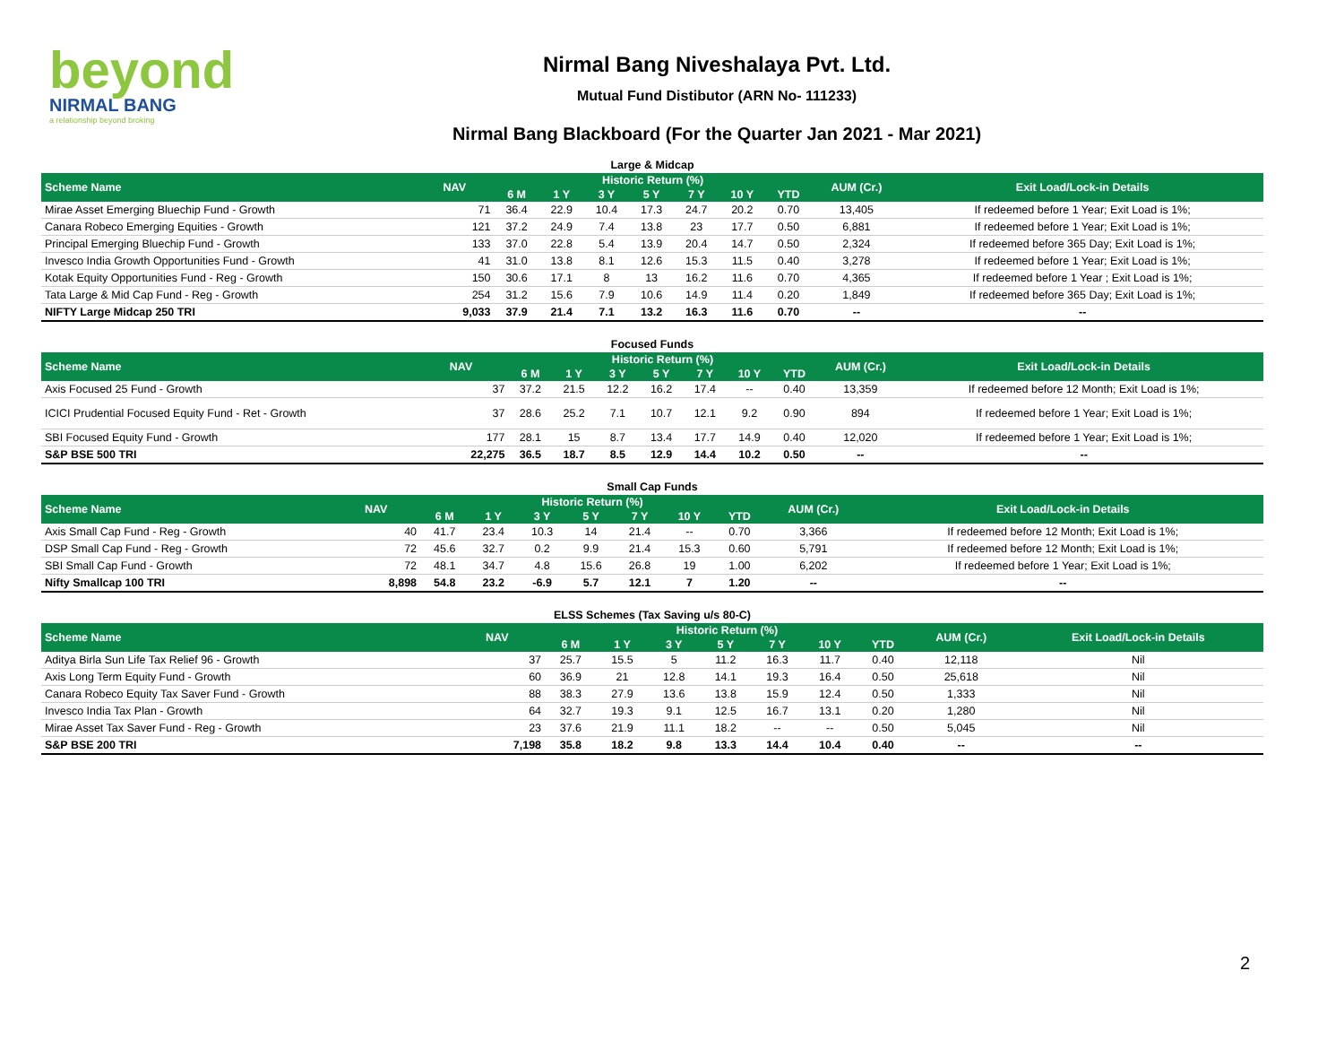beyond
NIRMAL BANG
a relationship beyond broking
Nirmal Bang Niveshalaya Pvt. Ltd.
Mutual Fund Distibutor (ARN No- 111233)
Nirmal Bang Blackboard (For the Quarter Jan 2021 - Mar 2021)
| Large & Midcap | | | | | | | | | | |
| Scheme Name | NAV | Historic Return (%) | | | | | | | AUM (Cr.) | Exit Load/Lock-in Details |
| | | 6 M | 1 Y | 3 Y | 5 Y | 7 Y | 10 Y | YTD | | |
| Mirae Asset Emerging Bluechip Fund - Growth | 71 | 36.4 | 22.9 | 10.4 | 17.3 | 24.7 | 20.2 | 0.70 | 13,405 | If redeemed before 1 Year; Exit Load is 1%; |
| Canara Robeco Emerging Equities - Growth | 121 | 37.2 | 24.9 | 7.4 | 13.8 | 23 | 17.7 | 0.50 | 6,881 | If redeemed before 1 Year; Exit Load is 1%; |
| Principal Emerging Bluechip Fund - Growth | 133 | 37.0 | 22.8 | 5.4 | 13.9 | 20.4 | 14.7 | 0.50 | 2,324 | If redeemed before 365 Day; Exit Load is 1%; |
| Invesco India Growth Opportunities Fund - Growth | 41 | 31.0 | 13.8 | 8.1 | 12.6 | 15.3 | 11.5 | 0.40 | 3,278 | If redeemed before 1 Year; Exit Load is 1%; |
| Kotak Equity Opportunities Fund - Reg - Growth | 150 | 30.6 | 17.1 | 8 | 13 | 16.2 | 11.6 | 0.70 | 4,365 | If redeemed before 1 Year ; Exit Load is 1%; |
| Tata Large & Mid Cap Fund - Reg - Growth | 254 | 31.2 | 15.6 | 7.9 | 10.6 | 14.9 | 11.4 | 0.20 | 1,849 | If redeemed before 365 Day; Exit Load is 1%; |
| NIFTY Large Midcap 250 TRI | 9,033 | 37.9 | 21.4 | 7.1 | 13.2 | 16.3 | 11.6 | 0.70 | -- | -- |
| Focused Funds | | | | | | | | | | |
| Scheme Name | NAV | Historic Return (%) | | | | | | | AUM (Cr.) | Exit Load/Lock-in Details |
| | | 6 M | 1 Y | 3 Y | 5 Y | 7 Y | 10 Y | YTD | | |
| Axis Focused 25 Fund - Growth | 37 | 37.2 | 21.5 | 12.2 | 16.2 | 17.4 | -- | 0.40 | 13,359 | If redeemed before 12 Month; Exit Load is 1%; |
| ICICI Prudential Focused Equity Fund - Ret - Growth | 37 | 28.6 | 25.2 | 7.1 | 10.7 | 12.1 | 9.2 | 0.90 | 894 | If redeemed before 1 Year; Exit Load is 1%; |
| SBI Focused Equity Fund - Growth | 177 | 28.1 | 15 | 8.7 | 13.4 | 17.7 | 14.9 | 0.40 | 12,020 | If redeemed before 1 Year; Exit Load is 1%; |
| S&P BSE 500 TRI | 22,275 | 36.5 | 18.7 | 8.5 | 12.9 | 14.4 | 10.2 | 0.50 | -- | -- |
| Small Cap Funds | | | | | | | | | | |
| Scheme Name | NAV | Historic Return (%) | | | | | | | AUM (Cr.) | Exit Load/Lock-in Details |
| | | 6 M | 1 Y | 3 Y | 5 Y | 7 Y | 10 Y | YTD | | |
| Axis Small Cap Fund - Reg - Growth | 40 | 41.7 | 23.4 | 10.3 | 14 | 21.4 | -- | 0.70 | 3,366 | If redeemed before 12 Month; Exit Load is 1%; |
| DSP Small Cap Fund - Reg - Growth | 72 | 45.6 | 32.7 | 0.2 | 9.9 | 21.4 | 15.3 | 0.60 | 5,791 | If redeemed before 12 Month; Exit Load is 1%; |
| SBI Small Cap Fund - Growth | 72 | 48.1 | 34.7 | 4.8 | 15.6 | 26.8 | 19 | 1.00 | 6,202 | If redeemed before 1 Year; Exit Load is 1%; |
| Nifty Smallcap 100 TRI | 8,898 | 54.8 | 23.2 | -6.9 | 5.7 | 12.1 | 7 | 1.20 | -- | -- |
| ELSS Schemes (Tax Saving u/s 80-C) | | | | | | | | | | |
| Scheme Name | NAV | Historic Return (%) | | | | | | | AUM (Cr.) | Exit Load/Lock-in Details |
| | | 6 M | 1 Y | 3 Y | 5 Y | 7 Y | 10 Y | YTD | | |
| Aditya Birla Sun Life Tax Relief 96 - Growth | 37 | 25.7 | 15.5 | 5 | 11.2 | 16.3 | 11.7 | 0.40 | 12,118 | Nil |
| Axis Long Term Equity Fund - Growth | 60 | 36.9 | 21 | 12.8 | 14.1 | 19.3 | 16.4 | 0.50 | 25,618 | Nil |
| Canara Robeco Equity Tax Saver Fund - Growth | 88 | 38.3 | 27.9 | 13.6 | 13.8 | 15.9 | 12.4 | 0.50 | 1,333 | Nil |
| Invesco India Tax Plan - Growth | 64 | 32.7 | 19.3 | 9.1 | 12.5 | 16.7 | 13.1 | 0.20 | 1,280 | Nil |
| Mirae Asset Tax Saver Fund - Reg - Growth | 23 | 37.6 | 21.9 | 11.1 | 18.2 | -- | -- | 0.50 | 5,045 | Nil |
| S&P BSE 200 TRI | 7,198 | 35.8 | 18.2 | 9.8 | 13.3 | 14.4 | 10.4 | 0.40 | -- | -- |
2